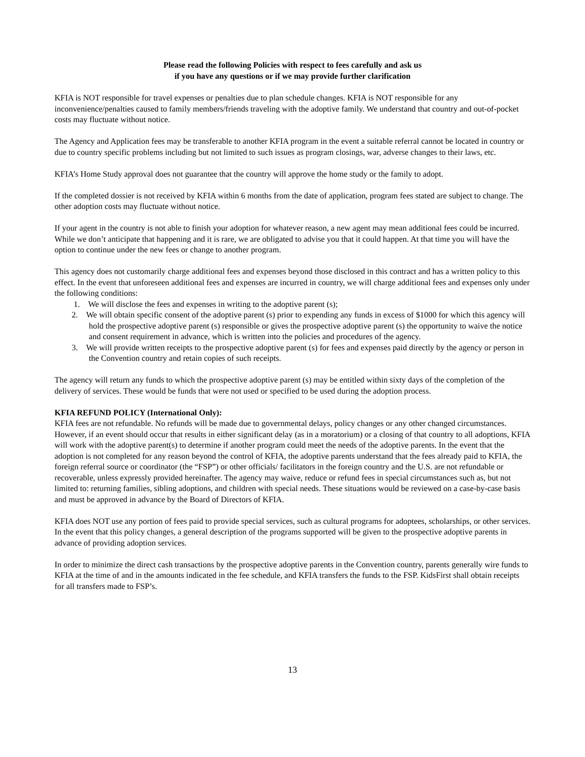Please read the following Policies with respect to fees carefully and ask us
if you have any questions or if we may provide further clarification
KFIA is NOT responsible for travel expenses or penalties due to plan schedule changes. KFIA is NOT responsible for any inconvenience/penalties caused to family members/friends traveling with the adoptive family. We understand that country and out-of-pocket costs may fluctuate without notice.
The Agency and Application fees may be transferable to another KFIA program in the event a suitable referral cannot be located in country or due to country specific problems including but not limited to such issues as program closings, war, adverse changes to their laws, etc.
KFIA’s Home Study approval does not guarantee that the country will approve the home study or the family to adopt.
If the completed dossier is not received by KFIA within 6 months from the date of application, program fees stated are subject to change. The other adoption costs may fluctuate without notice.
If your agent in the country is not able to finish your adoption for whatever reason, a new agent may mean additional fees could be incurred. While we don’t anticipate that happening and it is rare, we are obligated to advise you that it could happen. At that time you will have the option to continue under the new fees or change to another program.
This agency does not customarily charge additional fees and expenses beyond those disclosed in this contract and has a written policy to this effect. In the event that unforeseen additional fees and expenses are incurred in country, we will charge additional fees and expenses only under the following conditions:
1. We will disclose the fees and expenses in writing to the adoptive parent (s);
2. We will obtain specific consent of the adoptive parent (s) prior to expending any funds in excess of $1000 for which this agency will hold the prospective adoptive parent (s) responsible or gives the prospective adoptive parent (s) the opportunity to waive the notice and consent requirement in advance, which is written into the policies and procedures of the agency.
3. We will provide written receipts to the prospective adoptive parent (s) for fees and expenses paid directly by the agency or person in the Convention country and retain copies of such receipts.
The agency will return any funds to which the prospective adoptive parent (s) may be entitled within sixty days of the completion of the delivery of services. These would be funds that were not used or specified to be used during the adoption process.
KFIA REFUND POLICY (International Only):
KFIA fees are not refundable. No refunds will be made due to governmental delays, policy changes or any other changed circumstances. However, if an event should occur that results in either significant delay (as in a moratorium) or a closing of that country to all adoptions, KFIA will work with the adoptive parent(s) to determine if another program could meet the needs of the adoptive parents. In the event that the adoption is not completed for any reason beyond the control of KFIA, the adoptive parents understand that the fees already paid to KFIA, the foreign referral source or coordinator (the “FSP”) or other officials/ facilitators in the foreign country and the U.S. are not refundable or recoverable, unless expressly provided hereinafter. The agency may waive, reduce or refund fees in special circumstances such as, but not limited to: returning families, sibling adoptions, and children with special needs. These situations would be reviewed on a case-by-case basis and must be approved in advance by the Board of Directors of KFIA.
KFIA does NOT use any portion of fees paid to provide special services, such as cultural programs for adoptees, scholarships, or other services. In the event that this policy changes, a general description of the programs supported will be given to the prospective adoptive parents in advance of providing adoption services.
In order to minimize the direct cash transactions by the prospective adoptive parents in the Convention country, parents generally wire funds to KFIA at the time of and in the amounts indicated in the fee schedule, and KFIA transfers the funds to the FSP. KidsFirst shall obtain receipts for all transfers made to FSP’s.
13